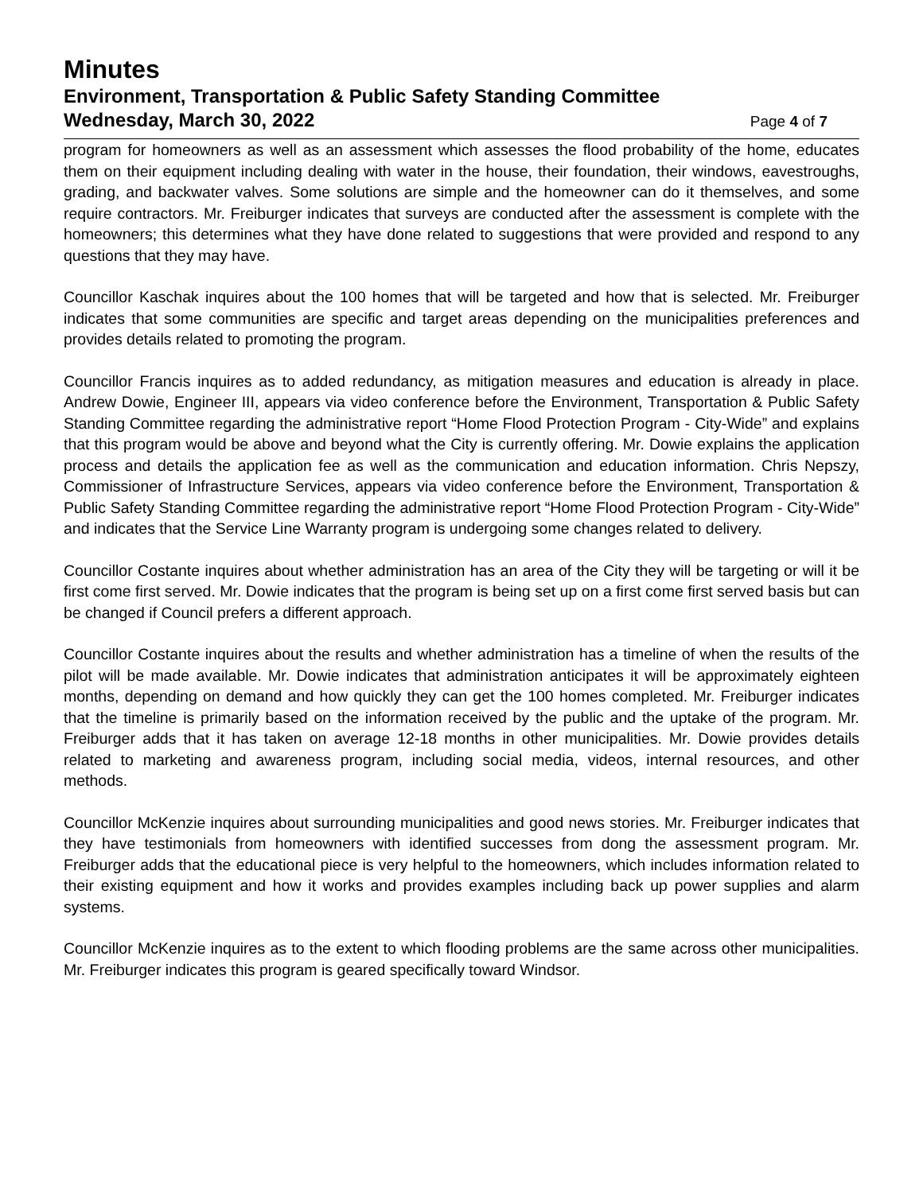Minutes
Environment, Transportation & Public Safety Standing Committee
Wednesday, March 30, 2022 Page 4 of 7
program for homeowners as well as an assessment which assesses the flood probability of the home, educates them on their equipment including dealing with water in the house, their foundation, their windows, eavestroughs, grading, and backwater valves. Some solutions are simple and the homeowner can do it themselves, and some require contractors. Mr. Freiburger indicates that surveys are conducted after the assessment is complete with the homeowners; this determines what they have done related to suggestions that were provided and respond to any questions that they may have.
Councillor Kaschak inquires about the 100 homes that will be targeted and how that is selected. Mr. Freiburger indicates that some communities are specific and target areas depending on the municipalities preferences and provides details related to promoting the program.
Councillor Francis inquires as to added redundancy, as mitigation measures and education is already in place. Andrew Dowie, Engineer III, appears via video conference before the Environment, Transportation & Public Safety Standing Committee regarding the administrative report “Home Flood Protection Program - City-Wide” and explains that this program would be above and beyond what the City is currently offering. Mr. Dowie explains the application process and details the application fee as well as the communication and education information. Chris Nepszy, Commissioner of Infrastructure Services, appears via video conference before the Environment, Transportation & Public Safety Standing Committee regarding the administrative report “Home Flood Protection Program - City-Wide” and indicates that the Service Line Warranty program is undergoing some changes related to delivery.
Councillor Costante inquires about whether administration has an area of the City they will be targeting or will it be first come first served. Mr. Dowie indicates that the program is being set up on a first come first served basis but can be changed if Council prefers a different approach.
Councillor Costante inquires about the results and whether administration has a timeline of when the results of the pilot will be made available. Mr. Dowie indicates that administration anticipates it will be approximately eighteen months, depending on demand and how quickly they can get the 100 homes completed. Mr. Freiburger indicates that the timeline is primarily based on the information received by the public and the uptake of the program. Mr. Freiburger adds that it has taken on average 12-18 months in other municipalities. Mr. Dowie provides details related to marketing and awareness program, including social media, videos, internal resources, and other methods.
Councillor McKenzie inquires about surrounding municipalities and good news stories. Mr. Freiburger indicates that they have testimonials from homeowners with identified successes from dong the assessment program. Mr. Freiburger adds that the educational piece is very helpful to the homeowners, which includes information related to their existing equipment and how it works and provides examples including back up power supplies and alarm systems.
Councillor McKenzie inquires as to the extent to which flooding problems are the same across other municipalities. Mr. Freiburger indicates this program is geared specifically toward Windsor.